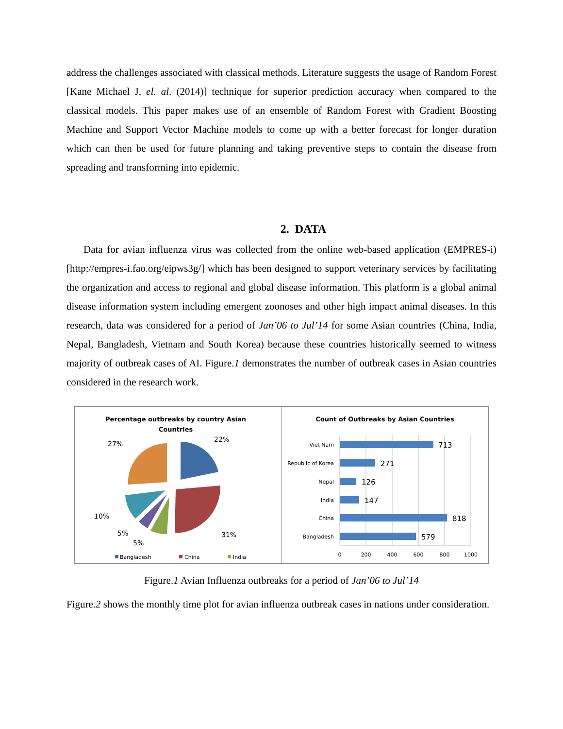address the challenges associated with classical methods. Literature suggests the usage of Random Forest [Kane Michael J, el. al. (2014)] technique for superior prediction accuracy when compared to the classical models. This paper makes use of an ensemble of Random Forest with Gradient Boosting Machine and Support Vector Machine models to come up with a better forecast for longer duration which can then be used for future planning and taking preventive steps to contain the disease from spreading and transforming into epidemic.
2. DATA
Data for avian influenza virus was collected from the online web-based application (EMPRES-i) [http://empres-i.fao.org/eipws3g/] which has been designed to support veterinary services by facilitating the organization and access to regional and global disease information. This platform is a global animal disease information system including emergent zoonoses and other high impact animal diseases. In this research, data was considered for a period of Jan’06 to Jul’14 for some Asian countries (China, India, Nepal, Bangladesh, Vietnam and South Korea) because these countries historically seemed to witness majority of outbreak cases of AI. Figure.1 demonstrates the number of outbreak cases in Asian countries considered in the research work.
Percentage outbreaks by country Asian
Countries
22%
31%
27%
10%
5%
5%
Bangladesh
China
India
Count of Outbreaks by Asian Countries
Viet Nam
Republic of Korea
Nepal
India
China
Bangladesh
713
271
126
147
818
579
0
200
400
600
800
1000
Figure.1 Avian Influenza outbreaks for a period of Jan’06 to Jul’14
Figure.2 shows the monthly time plot for avian influenza outbreak cases in nations under consideration.